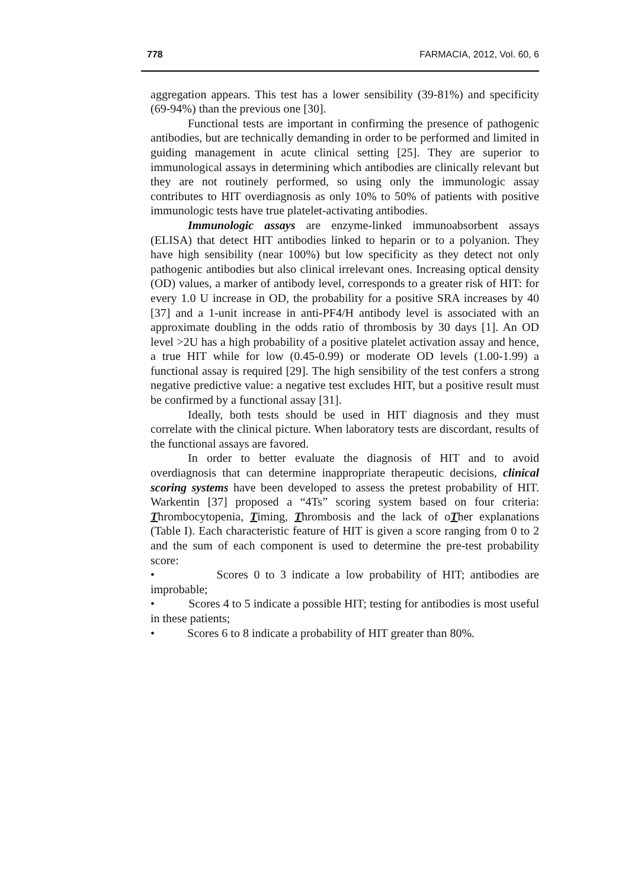778 FARMACIA, 2012, Vol. 60, 6
aggregation appears. This test has a lower sensibility (39-81%) and specificity (69-94%) than the previous one [30].
Functional tests are important in confirming the presence of pathogenic antibodies, but are technically demanding in order to be performed and limited in guiding management in acute clinical setting [25]. They are superior to immunological assays in determining which antibodies are clinically relevant but they are not routinely performed, so using only the immunologic assay contributes to HIT overdiagnosis as only 10% to 50% of patients with positive immunologic tests have true platelet-activating antibodies.
Immunologic assays are enzyme-linked immunoabsorbent assays (ELISA) that detect HIT antibodies linked to heparin or to a polyanion. They have high sensibility (near 100%) but low specificity as they detect not only pathogenic antibodies but also clinical irrelevant ones. Increasing optical density (OD) values, a marker of antibody level, corresponds to a greater risk of HIT: for every 1.0 U increase in OD, the probability for a positive SRA increases by 40 [37] and a 1-unit increase in anti-PF4/H antibody level is associated with an approximate doubling in the odds ratio of thrombosis by 30 days [1]. An OD level >2U has a high probability of a positive platelet activation assay and hence, a true HIT while for low (0.45-0.99) or moderate OD levels (1.00-1.99) a functional assay is required [29]. The high sensibility of the test confers a strong negative predictive value: a negative test excludes HIT, but a positive result must be confirmed by a functional assay [31].
Ideally, both tests should be used in HIT diagnosis and they must correlate with the clinical picture. When laboratory tests are discordant, results of the functional assays are favored.
In order to better evaluate the diagnosis of HIT and to avoid overdiagnosis that can determine inappropriate therapeutic decisions, clinical scoring systems have been developed to assess the pretest probability of HIT. Warkentin [37] proposed a “4Ts” scoring system based on four criteria: Thrombocytopenia, Timing, Thrombosis and the lack of oTher explanations (Table I). Each characteristic feature of HIT is given a score ranging from 0 to 2 and the sum of each component is used to determine the pre-test probability score:
• Scores 0 to 3 indicate a low probability of HIT; antibodies are improbable;
• Scores 4 to 5 indicate a possible HIT; testing for antibodies is most useful in these patients;
• Scores 6 to 8 indicate a probability of HIT greater than 80%.